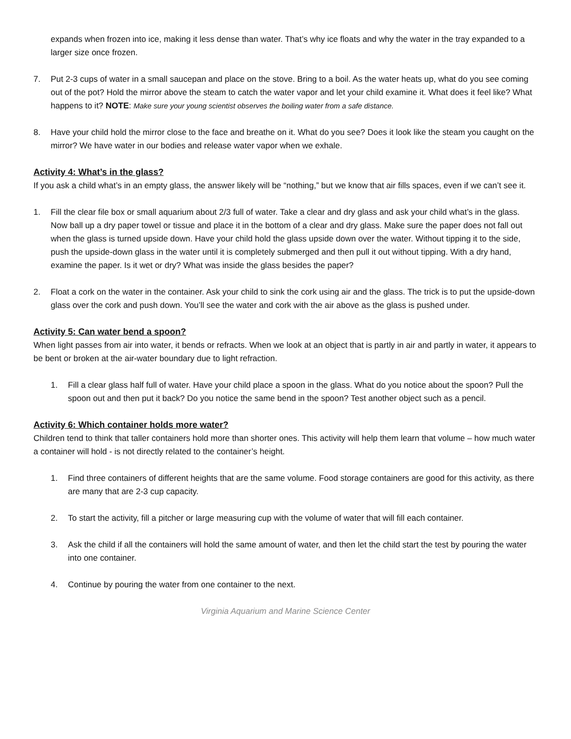expands when frozen into ice, making it less dense than water. That’s why ice floats and why the water in the tray expanded to a larger size once frozen.
7. Put 2-3 cups of water in a small saucepan and place on the stove. Bring to a boil. As the water heats up, what do you see coming out of the pot? Hold the mirror above the steam to catch the water vapor and let your child examine it. What does it feel like? What happens to it? NOTE: Make sure your young scientist observes the boiling water from a safe distance.
8. Have your child hold the mirror close to the face and breathe on it. What do you see? Does it look like the steam you caught on the mirror? We have water in our bodies and release water vapor when we exhale.
Activity 4: What’s in the glass?
If you ask a child what’s in an empty glass, the answer likely will be “nothing,” but we know that air fills spaces, even if we can’t see it.
1. Fill the clear file box or small aquarium about 2/3 full of water. Take a clear and dry glass and ask your child what’s in the glass. Now ball up a dry paper towel or tissue and place it in the bottom of a clear and dry glass. Make sure the paper does not fall out when the glass is turned upside down. Have your child hold the glass upside down over the water. Without tipping it to the side, push the upside-down glass in the water until it is completely submerged and then pull it out without tipping. With a dry hand, examine the paper. Is it wet or dry? What was inside the glass besides the paper?
2. Float a cork on the water in the container. Ask your child to sink the cork using air and the glass. The trick is to put the upside-down glass over the cork and push down. You’ll see the water and cork with the air above as the glass is pushed under.
Activity 5: Can water bend a spoon?
When light passes from air into water, it bends or refracts. When we look at an object that is partly in air and partly in water, it appears to be bent or broken at the air-water boundary due to light refraction.
1. Fill a clear glass half full of water. Have your child place a spoon in the glass. What do you notice about the spoon? Pull the spoon out and then put it back? Do you notice the same bend in the spoon? Test another object such as a pencil.
Activity 6: Which container holds more water?
Children tend to think that taller containers hold more than shorter ones. This activity will help them learn that volume – how much water a container will hold - is not directly related to the container’s height.
1. Find three containers of different heights that are the same volume. Food storage containers are good for this activity, as there are many that are 2-3 cup capacity.
2. To start the activity, fill a pitcher or large measuring cup with the volume of water that will fill each container.
3. Ask the child if all the containers will hold the same amount of water, and then let the child start the test by pouring the water into one container.
4. Continue by pouring the water from one container to the next.
Virginia Aquarium and Marine Science Center